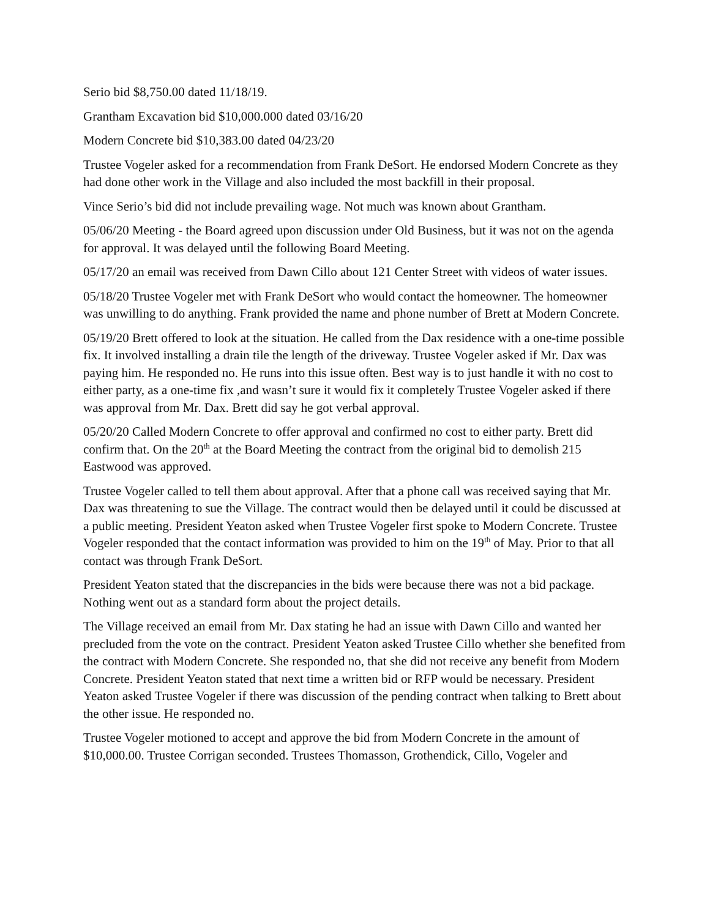Serio bid $8,750.00 dated 11/18/19.
Grantham Excavation bid $10,000.000 dated 03/16/20
Modern Concrete bid $10,383.00 dated 04/23/20
Trustee Vogeler asked for a recommendation from Frank DeSort. He endorsed Modern Concrete as they had done other work in the Village and also included the most backfill in their proposal.
Vince Serio’s bid did not include prevailing wage. Not much was known about Grantham.
05/06/20 Meeting - the Board agreed upon discussion under Old Business, but it was not on the agenda for approval. It was delayed until the following Board Meeting.
05/17/20 an email was received from Dawn Cillo about 121 Center Street with videos of water issues.
05/18/20 Trustee Vogeler met with Frank DeSort who would contact the homeowner. The homeowner was unwilling to do anything. Frank provided the name and phone number of Brett at Modern Concrete.
05/19/20 Brett offered to look at the situation. He called from the Dax residence with a one-time possible fix. It involved installing a drain tile the length of the driveway. Trustee Vogeler asked if Mr. Dax was paying him. He responded no. He runs into this issue often. Best way is to just handle it with no cost to either party, as a one-time fix ,and wasn’t sure it would fix it completely Trustee Vogeler asked if there was approval from Mr. Dax. Brett did say he got verbal approval.
05/20/20 Called Modern Concrete to offer approval and confirmed no cost to either party. Brett did confirm that. On the 20<sup>th</sup> at the Board Meeting the contract from the original bid to demolish 215 Eastwood was approved.
Trustee Vogeler called to tell them about approval. After that a phone call was received saying that Mr. Dax was threatening to sue the Village. The contract would then be delayed until it could be discussed at a public meeting. President Yeaton asked when Trustee Vogeler first spoke to Modern Concrete. Trustee Vogeler responded that the contact information was provided to him on the 19<sup>th</sup> of May. Prior to that all contact was through Frank DeSort.
President Yeaton stated that the discrepancies in the bids were because there was not a bid package. Nothing went out as a standard form about the project details.
The Village received an email from Mr. Dax stating he had an issue with Dawn Cillo and wanted her precluded from the vote on the contract. President Yeaton asked Trustee Cillo whether she benefited from the contract with Modern Concrete. She responded no, that she did not receive any benefit from Modern Concrete. President Yeaton stated that next time a written bid or RFP would be necessary. President Yeaton asked Trustee Vogeler if there was discussion of the pending contract when talking to Brett about the other issue. He responded no.
Trustee Vogeler motioned to accept and approve the bid from Modern Concrete in the amount of $10,000.00. Trustee Corrigan seconded. Trustees Thomasson, Grothendick, Cillo, Vogeler and